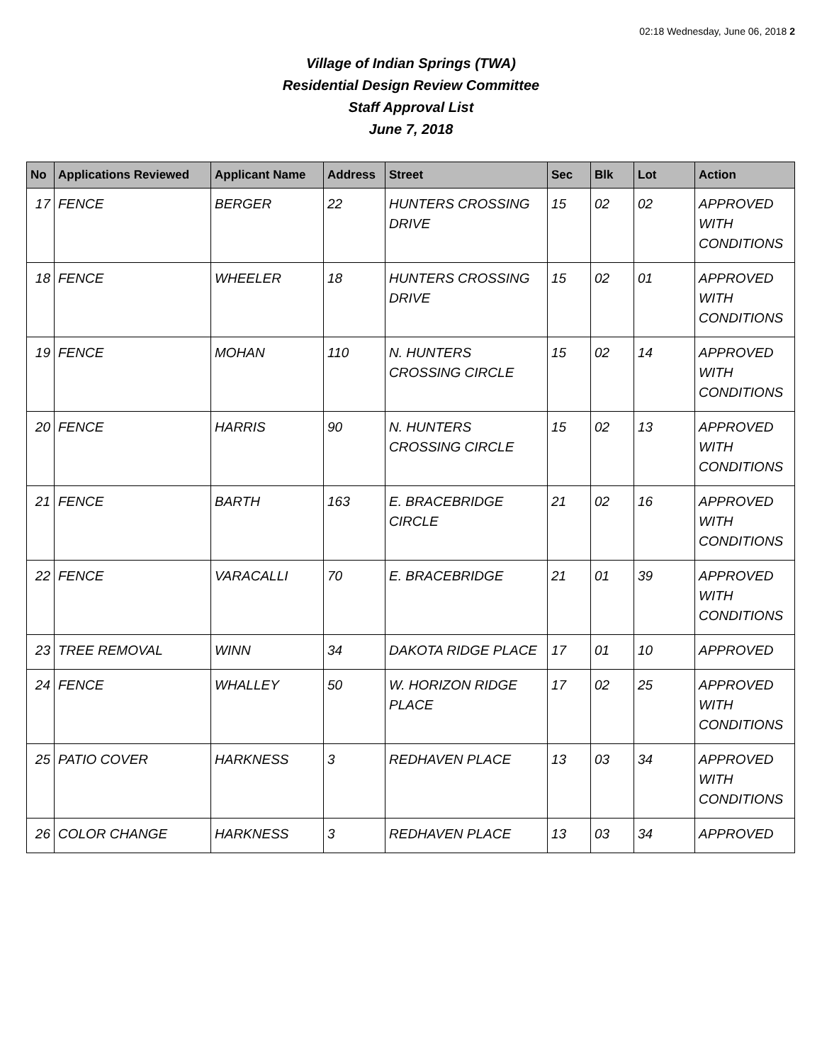02:18 Wednesday, June 06, 2018 2
Village of Indian Springs (TWA)
Residential Design Review Committee
Staff Approval List
June 7, 2018
| No | Applications Reviewed | Applicant Name | Address | Street | Sec | Blk | Lot | Action |
| --- | --- | --- | --- | --- | --- | --- | --- | --- |
| 17 | FENCE | BERGER | 22 | HUNTERS CROSSING DRIVE | 15 | 02 | 02 | APPROVED WITH CONDITIONS |
| 18 | FENCE | WHEELER | 18 | HUNTERS CROSSING DRIVE | 15 | 02 | 01 | APPROVED WITH CONDITIONS |
| 19 | FENCE | MOHAN | 110 | N. HUNTERS CROSSING CIRCLE | 15 | 02 | 14 | APPROVED WITH CONDITIONS |
| 20 | FENCE | HARRIS | 90 | N. HUNTERS CROSSING CIRCLE | 15 | 02 | 13 | APPROVED WITH CONDITIONS |
| 21 | FENCE | BARTH | 163 | E. BRACEBRIDGE CIRCLE | 21 | 02 | 16 | APPROVED WITH CONDITIONS |
| 22 | FENCE | VARACALLI | 70 | E. BRACEBRIDGE | 21 | 01 | 39 | APPROVED WITH CONDITIONS |
| 23 | TREE REMOVAL | WINN | 34 | DAKOTA RIDGE PLACE | 17 | 01 | 10 | APPROVED |
| 24 | FENCE | WHALLEY | 50 | W. HORIZON RIDGE PLACE | 17 | 02 | 25 | APPROVED WITH CONDITIONS |
| 25 | PATIO COVER | HARKNESS | 3 | REDHAVEN PLACE | 13 | 03 | 34 | APPROVED WITH CONDITIONS |
| 26 | COLOR CHANGE | HARKNESS | 3 | REDHAVEN PLACE | 13 | 03 | 34 | APPROVED |